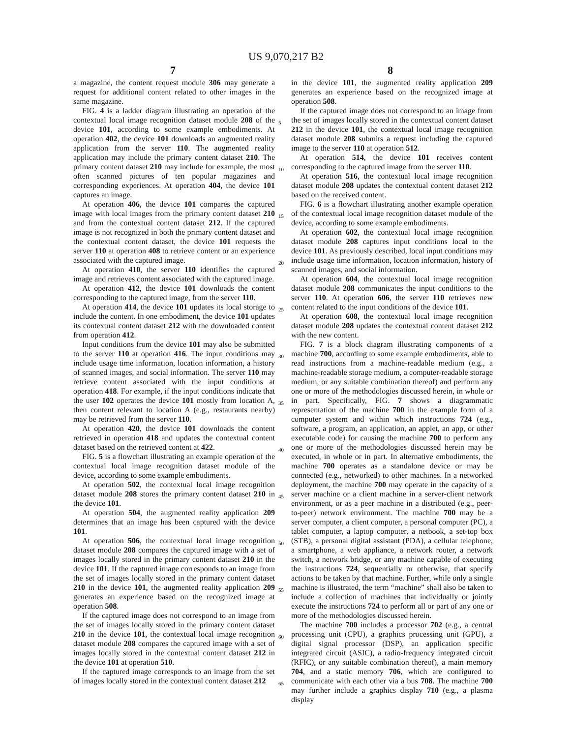US 9,070,217 B2
7 8
a magazine, the content request module 306 may generate a request for additional content related to other images in the same magazine.
FIG. 4 is a ladder diagram illustrating an operation of the contextual local image recognition dataset module 208 of the device 101, according to some example embodiments. At operation 402, the device 101 downloads an augmented reality application from the server 110. The augmented reality application may include the primary content dataset 210. The primary content dataset 210 may include for example, the most often scanned pictures of ten popular magazines and corresponding experiences. At operation 404, the device 101 captures an image.
At operation 406, the device 101 compares the captured image with local images from the primary content dataset 210 and from the contextual content dataset 212. If the captured image is not recognized in both the primary content dataset and the contextual content dataset, the device 101 requests the server 110 at operation 408 to retrieve content or an experience associated with the captured image.
At operation 410, the server 110 identifies the captured image and retrieves content associated with the captured image.
At operation 412, the device 101 downloads the content corresponding to the captured image, from the server 110.
At operation 414, the device 101 updates its local storage to include the content. In one embodiment, the device 101 updates its contextual content dataset 212 with the downloaded content from operation 412.
Input conditions from the device 101 may also be submitted to the server 110 at operation 416. The input conditions may include usage time information, location information, a history of scanned images, and social information. The server 110 may retrieve content associated with the input conditions at operation 418. For example, if the input conditions indicate that the user 102 operates the device 101 mostly from location A, then content relevant to location A (e.g., restaurants nearby) may be retrieved from the server 110.
At operation 420, the device 101 downloads the content retrieved in operation 418 and updates the contextual content dataset based on the retrieved content at 422.
FIG. 5 is a flowchart illustrating an example operation of the contextual local image recognition dataset module of the device, according to some example embodiments.
At operation 502, the contextual local image recognition dataset module 208 stores the primary content dataset 210 in the device 101.
At operation 504, the augmented reality application 209 determines that an image has been captured with the device 101.
At operation 506, the contextual local image recognition dataset module 208 compares the captured image with a set of images locally stored in the primary content dataset 210 in the device 101. If the captured image corresponds to an image from the set of images locally stored in the primary content dataset 210 in the device 101, the augmented reality application 209 generates an experience based on the recognized image at operation 508.
If the captured image does not correspond to an image from the set of images locally stored in the primary content dataset 210 in the device 101, the contextual local image recognition dataset module 208 compares the captured image with a set of images locally stored in the contextual content dataset 212 in the device 101 at operation 510.
If the captured image corresponds to an image from the set of images locally stored in the contextual content dataset 212
5
10
15
20
25
30
35
40
45
50
55
60
65
in the device 101, the augmented reality application 209 generates an experience based on the recognized image at operation 508.
If the captured image does not correspond to an image from the set of images locally stored in the contextual content dataset 212 in the device 101, the contextual local image recognition dataset module 208 submits a request including the captured image to the server 110 at operation 512.
At operation 514, the device 101 receives content corresponding to the captured image from the server 110.
At operation 516, the contextual local image recognition dataset module 208 updates the contextual content dataset 212 based on the received content.
FIG. 6 is a flowchart illustrating another example operation of the contextual local image recognition dataset module of the device, according to some example embodiments.
At operation 602, the contextual local image recognition dataset module 208 captures input conditions local to the device 101. As previously described, local input conditions may include usage time information, location information, history of scanned images, and social information.
At operation 604, the contextual local image recognition dataset module 208 communicates the input conditions to the server 110. At operation 606, the server 110 retrieves new content related to the input conditions of the device 101.
At operation 608, the contextual local image recognition dataset module 208 updates the contextual content dataset 212 with the new content.
FIG. 7 is a block diagram illustrating components of a machine 700, according to some example embodiments, able to read instructions from a machine-readable medium (e.g., a machine-readable storage medium, a computer-readable storage medium, or any suitable combination thereof) and perform any one or more of the methodologies discussed herein, in whole or in part. Specifically, FIG. 7 shows a diagrammatic representation of the machine 700 in the example form of a computer system and within which instructions 724 (e.g., software, a program, an application, an applet, an app, or other executable code) for causing the machine 700 to perform any one or more of the methodologies discussed herein may be executed, in whole or in part. In alternative embodiments, the machine 700 operates as a standalone device or may be connected (e.g., networked) to other machines. In a networked deployment, the machine 700 may operate in the capacity of a server machine or a client machine in a server-client network environment, or as a peer machine in a distributed (e.g., peer-to-peer) network environment. The machine 700 may be a server computer, a client computer, a personal computer (PC), a tablet computer, a laptop computer, a netbook, a set-top box (STB), a personal digital assistant (PDA), a cellular telephone, a smartphone, a web appliance, a network router, a network switch, a network bridge, or any machine capable of executing the instructions 724, sequentially or otherwise, that specify actions to be taken by that machine. Further, while only a single machine is illustrated, the term “machine” shall also be taken to include a collection of machines that individually or jointly execute the instructions 724 to perform all or part of any one or more of the methodologies discussed herein.
The machine 700 includes a processor 702 (e.g., a central processing unit (CPU), a graphics processing unit (GPU), a digital signal processor (DSP), an application specific integrated circuit (ASIC), a radio-frequency integrated circuit (RFIC), or any suitable combination thereof), a main memory 704, and a static memory 706, which are configured to communicate with each other via a bus 708. The machine 700 may further include a graphics display 710 (e.g., a plasma display